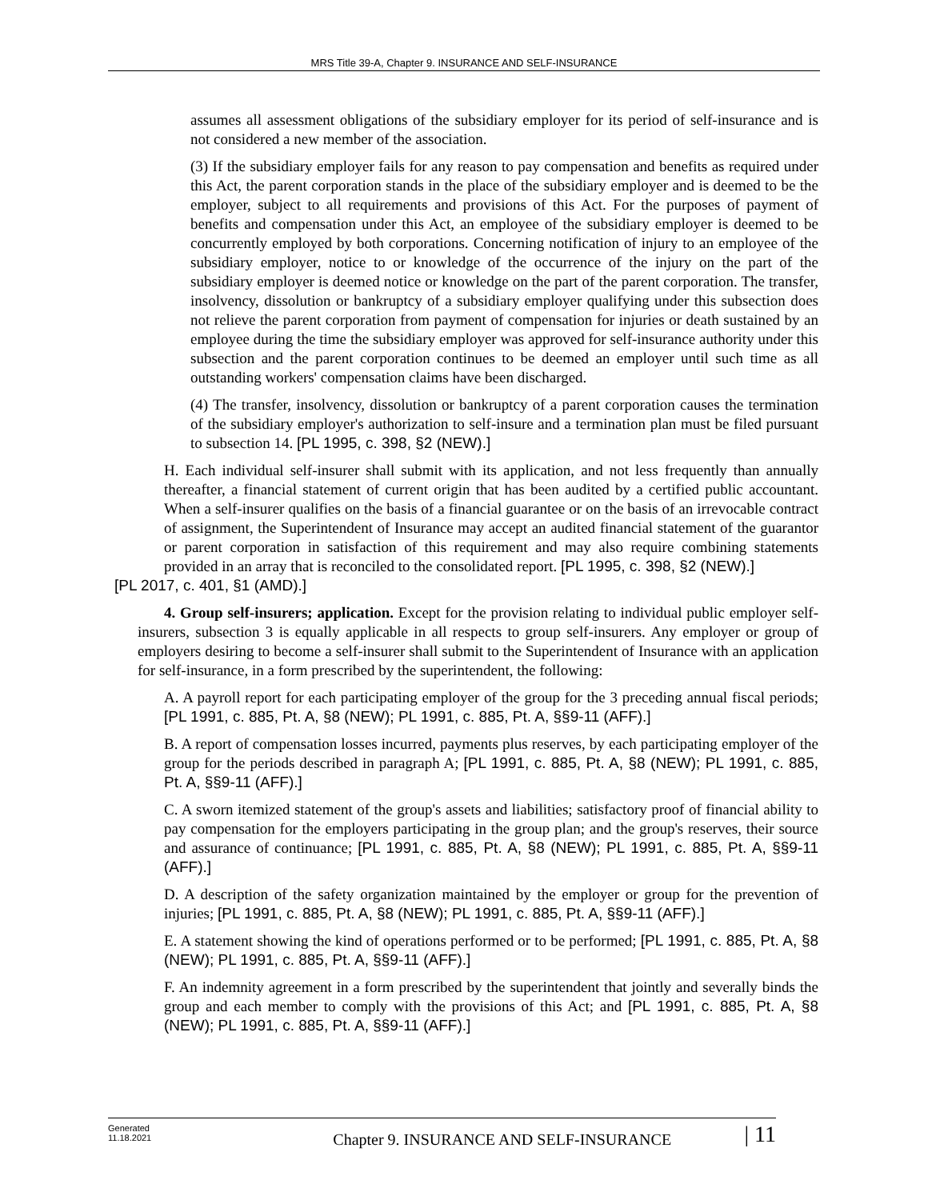MRS Title 39-A, Chapter 9. INSURANCE AND SELF-INSURANCE
assumes all assessment obligations of the subsidiary employer for its period of self-insurance and is not considered a new member of the association.
(3) If the subsidiary employer fails for any reason to pay compensation and benefits as required under this Act, the parent corporation stands in the place of the subsidiary employer and is deemed to be the employer, subject to all requirements and provisions of this Act. For the purposes of payment of benefits and compensation under this Act, an employee of the subsidiary employer is deemed to be concurrently employed by both corporations. Concerning notification of injury to an employee of the subsidiary employer, notice to or knowledge of the occurrence of the injury on the part of the subsidiary employer is deemed notice or knowledge on the part of the parent corporation. The transfer, insolvency, dissolution or bankruptcy of a subsidiary employer qualifying under this subsection does not relieve the parent corporation from payment of compensation for injuries or death sustained by an employee during the time the subsidiary employer was approved for self-insurance authority under this subsection and the parent corporation continues to be deemed an employer until such time as all outstanding workers' compensation claims have been discharged.
(4) The transfer, insolvency, dissolution or bankruptcy of a parent corporation causes the termination of the subsidiary employer's authorization to self-insure and a termination plan must be filed pursuant to subsection 14. [PL 1995, c. 398, §2 (NEW).]
H. Each individual self-insurer shall submit with its application, and not less frequently than annually thereafter, a financial statement of current origin that has been audited by a certified public accountant. When a self-insurer qualifies on the basis of a financial guarantee or on the basis of an irrevocable contract of assignment, the Superintendent of Insurance may accept an audited financial statement of the guarantor or parent corporation in satisfaction of this requirement and may also require combining statements provided in an array that is reconciled to the consolidated report. [PL 1995, c. 398, §2 (NEW).]
[PL 2017, c. 401, §1 (AMD).]
4. Group self-insurers; application. Except for the provision relating to individual public employer self-insurers, subsection 3 is equally applicable in all respects to group self-insurers. Any employer or group of employers desiring to become a self-insurer shall submit to the Superintendent of Insurance with an application for self-insurance, in a form prescribed by the superintendent, the following:
A. A payroll report for each participating employer of the group for the 3 preceding annual fiscal periods; [PL 1991, c. 885, Pt. A, §8 (NEW); PL 1991, c. 885, Pt. A, §§9-11 (AFF).]
B. A report of compensation losses incurred, payments plus reserves, by each participating employer of the group for the periods described in paragraph A; [PL 1991, c. 885, Pt. A, §8 (NEW); PL 1991, c. 885, Pt. A, §§9-11 (AFF).]
C. A sworn itemized statement of the group's assets and liabilities; satisfactory proof of financial ability to pay compensation for the employers participating in the group plan; and the group's reserves, their source and assurance of continuance; [PL 1991, c. 885, Pt. A, §8 (NEW); PL 1991, c. 885, Pt. A, §§9-11 (AFF).]
D. A description of the safety organization maintained by the employer or group for the prevention of injuries; [PL 1991, c. 885, Pt. A, §8 (NEW); PL 1991, c. 885, Pt. A, §§9-11 (AFF).]
E. A statement showing the kind of operations performed or to be performed; [PL 1991, c. 885, Pt. A, §8 (NEW); PL 1991, c. 885, Pt. A, §§9-11 (AFF).]
F. An indemnity agreement in a form prescribed by the superintendent that jointly and severally binds the group and each member to comply with the provisions of this Act; and [PL 1991, c. 885, Pt. A, §8 (NEW); PL 1991, c. 885, Pt. A, §§9-11 (AFF).]
Generated
11.18.2021
Chapter 9. INSURANCE AND SELF-INSURANCE
| 11